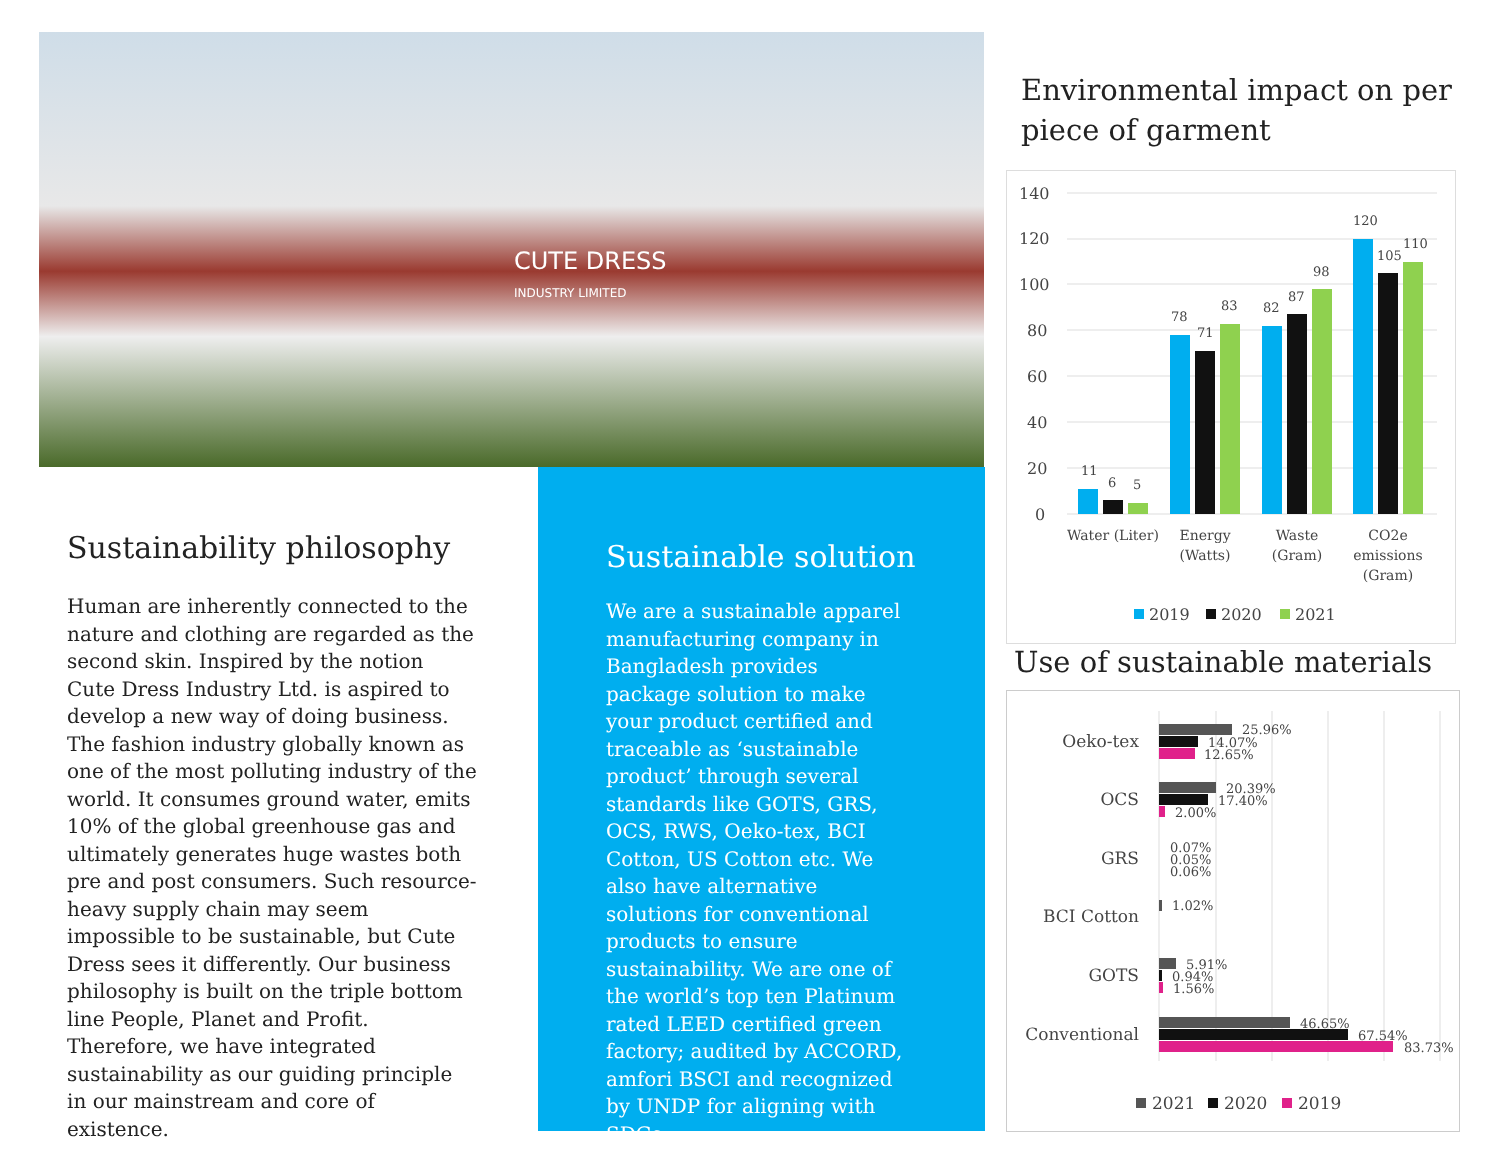CUTE DRESS
INDUSTRY LIMITED
Sustainability philosophy
Human are inherently connected to the nature and clothing are regarded as the second skin. Inspired by the notion Cute Dress Industry Ltd. is aspired to develop a new way of doing business. The fashion industry globally known as one of the most polluting industry of the world. It consumes ground water, emits 10% of the global greenhouse gas and ultimately generates huge wastes both pre and post consumers. Such resource-heavy supply chain may seem impossible to be sustainable, but Cute Dress sees it differently. Our business philosophy is built on the triple bottom line People, Planet and Profit. Therefore, we have integrated sustainability as our guiding principle in our mainstream and core of existence.
Sustainable solution
We are a sustainable apparel manufacturing company in Bangladesh provides package solution to make your product certified and traceable as ‘sustainable product’ through several standards like GOTS, GRS, OCS, RWS, Oeko-tex, BCI Cotton, US Cotton etc. We also have alternative solutions for conventional products to ensure sustainability. We are one of the world’s top ten Platinum rated LEED certified green factory; audited by ACCORD, amfori BSCI and recognized by UNDP for aligning with SDGs.
Environmental impact on per
piece of garment
140
120
100
80
60
40
20
0
11
6
5
78
71
83
82
87
98
120
105
110
Water (Liter)
Energy
(Watts)
Waste
(Gram)
CO2e
emissions
(Gram)
2019
2020
2021
Use of sustainable materials
Oeko-tex
OCS
GRS
BCI Cotton
GOTS
Conventional
25.96%
14.07%
12.65%
20.39%
17.40%
2.00%
0.07%
0.05%
0.06%
1.02%
5.91%
0.94%
1.56%
46.65%
67.54%
83.73%
2021
2020
2019